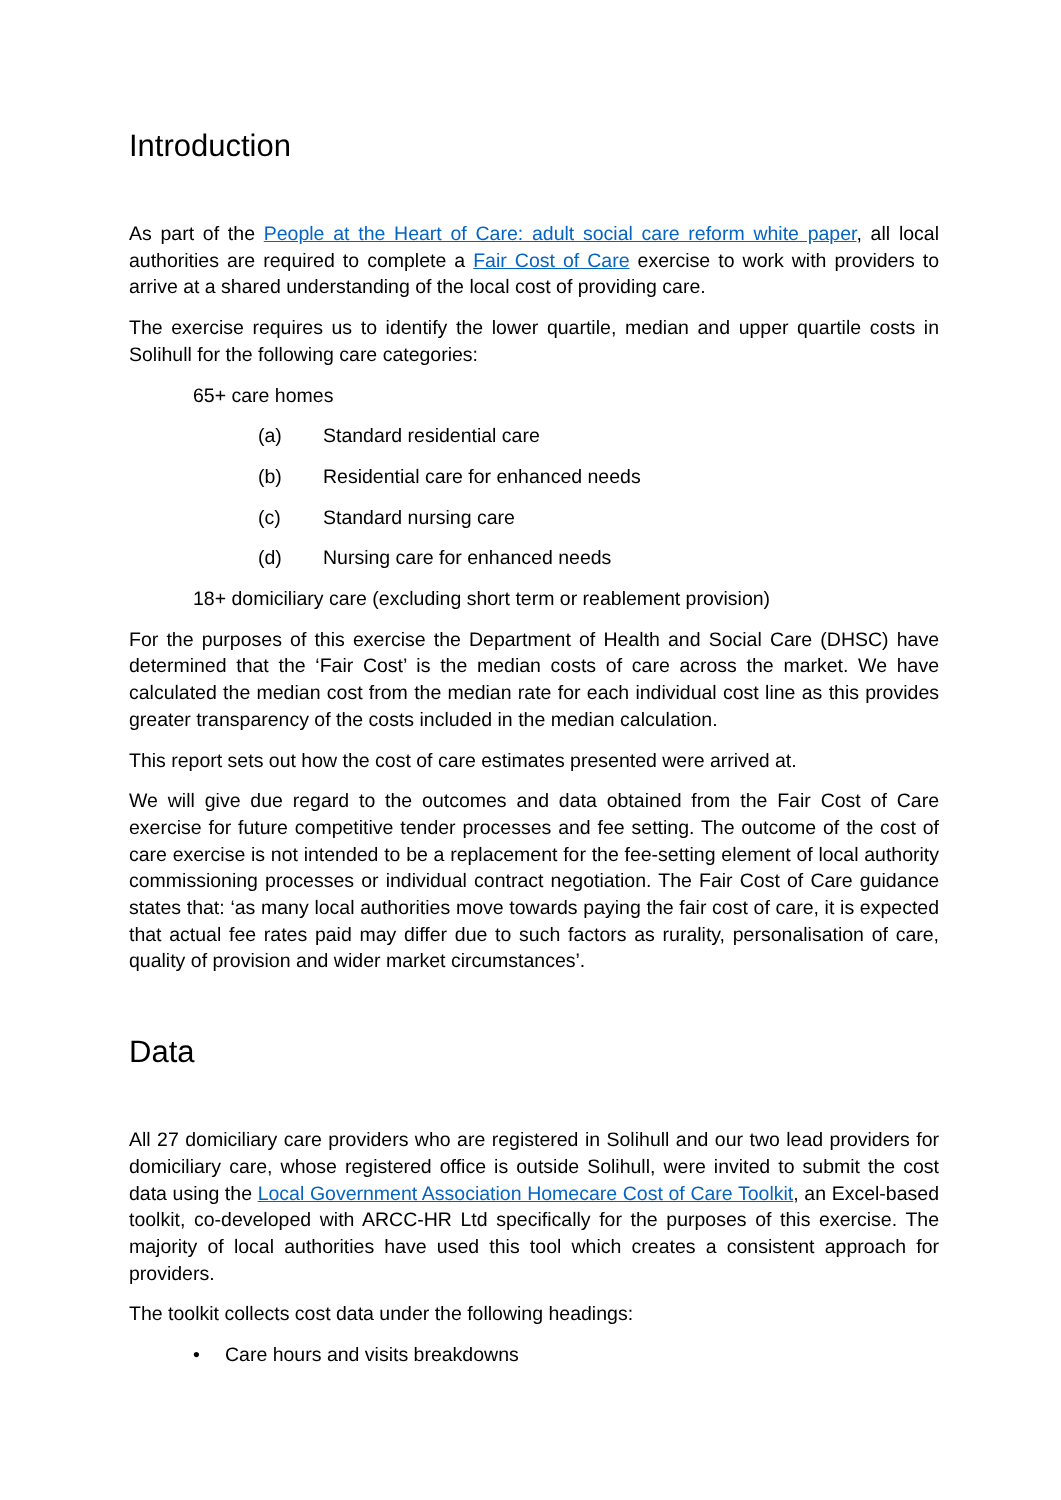Introduction
As part of the People at the Heart of Care: adult social care reform white paper, all local authorities are required to complete a Fair Cost of Care exercise to work with providers to arrive at a shared understanding of the local cost of providing care.
The exercise requires us to identify the lower quartile, median and upper quartile costs in Solihull for the following care categories:
65+ care homes
(a) Standard residential care
(b) Residential care for enhanced needs
(c) Standard nursing care
(d) Nursing care for enhanced needs
18+ domiciliary care (excluding short term or reablement provision)
For the purposes of this exercise the Department of Health and Social Care (DHSC) have determined that the ‘Fair Cost’ is the median costs of care across the market. We have calculated the median cost from the median rate for each individual cost line as this provides greater transparency of the costs included in the median calculation.
This report sets out how the cost of care estimates presented were arrived at.
We will give due regard to the outcomes and data obtained from the Fair Cost of Care exercise for future competitive tender processes and fee setting. The outcome of the cost of care exercise is not intended to be a replacement for the fee-setting element of local authority commissioning processes or individual contract negotiation. The Fair Cost of Care guidance states that: ‘as many local authorities move towards paying the fair cost of care, it is expected that actual fee rates paid may differ due to such factors as rurality, personalisation of care, quality of provision and wider market circumstances’.
Data
All 27 domiciliary care providers who are registered in Solihull and our two lead providers for domiciliary care, whose registered office is outside Solihull, were invited to submit the cost data using the Local Government Association Homecare Cost of Care Toolkit, an Excel-based toolkit, co-developed with ARCC-HR Ltd specifically for the purposes of this exercise. The majority of local authorities have used this tool which creates a consistent approach for providers.
The toolkit collects cost data under the following headings:
• Care hours and visits breakdowns